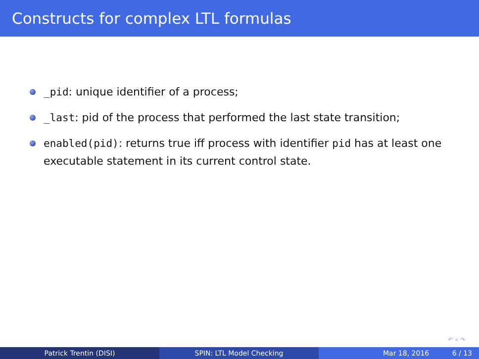Constructs for complex LTL formulas
_pid: unique identifier of a process;
_last: pid of the process that performed the last state transition;
enabled(pid): returns true iff process with identifier pid has at least one executable statement in its current control state.
↶ ⌕ ↷
Patrick Trentin (DISI) SPIN: LTL Model Checking Mar 18, 2016 6 / 13